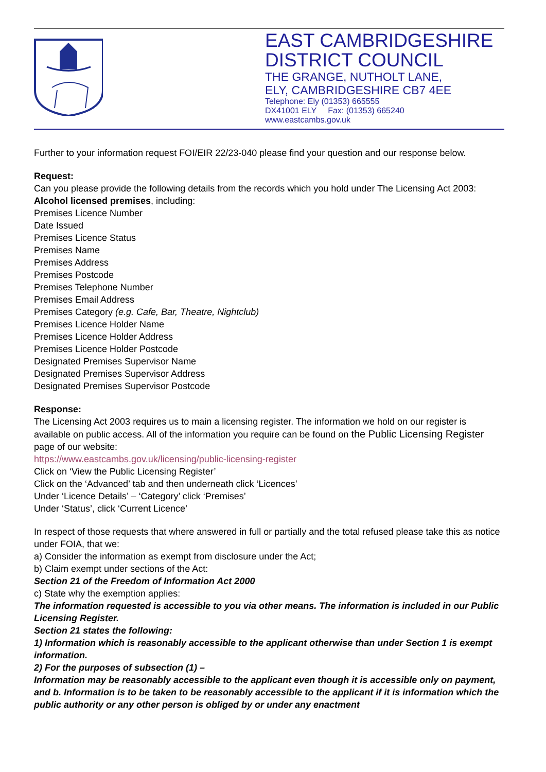EAST CAMBRIDGESHIRE
DISTRICT COUNCIL
THE GRANGE, NUTHOLT LANE,
ELY, CAMBRIDGESHIRE CB7 4EE
Telephone: Ely (01353) 665555
DX41001 ELY Fax: (01353) 665240
www.eastcambs.gov.uk
Further to your information request FOI/EIR 22/23-040 please find your question and our response below.
Request:
Can you please provide the following details from the records which you hold under The Licensing Act 2003:
Alcohol licensed premises, including:
Premises Licence Number
Date Issued
Premises Licence Status
Premises Name
Premises Address
Premises Postcode
Premises Telephone Number
Premises Email Address
Premises Category (e.g. Cafe, Bar, Theatre, Nightclub)
Premises Licence Holder Name
Premises Licence Holder Address
Premises Licence Holder Postcode
Designated Premises Supervisor Name
Designated Premises Supervisor Address
Designated Premises Supervisor Postcode
Response:
The Licensing Act 2003 requires us to main a licensing register. The information we hold on our register is available on public access. All of the information you require can be found on the Public Licensing Register page of our website:
https://www.eastcambs.gov.uk/licensing/public-licensing-register
Click on ‘View the Public Licensing Register’
Click on the ‘Advanced’ tab and then underneath click ‘Licences’
Under ‘Licence Details’ – ‘Category’ click ‘Premises’
Under ‘Status’, click ‘Current Licence’
In respect of those requests that where answered in full or partially and the total refused please take this as notice under FOIA, that we:
a) Consider the information as exempt from disclosure under the Act;
b) Claim exempt under sections of the Act:
Section 21 of the Freedom of Information Act 2000
c) State why the exemption applies:
The information requested is accessible to you via other means. The information is included in our Public Licensing Register.
Section 21 states the following:
1) Information which is reasonably accessible to the applicant otherwise than under Section 1 is exempt information.
2) For the purposes of subsection (1) –
Information may be reasonably accessible to the applicant even though it is accessible only on payment, and b. Information is to be taken to be reasonably accessible to the applicant if it is information which the public authority or any other person is obliged by or under any enactment